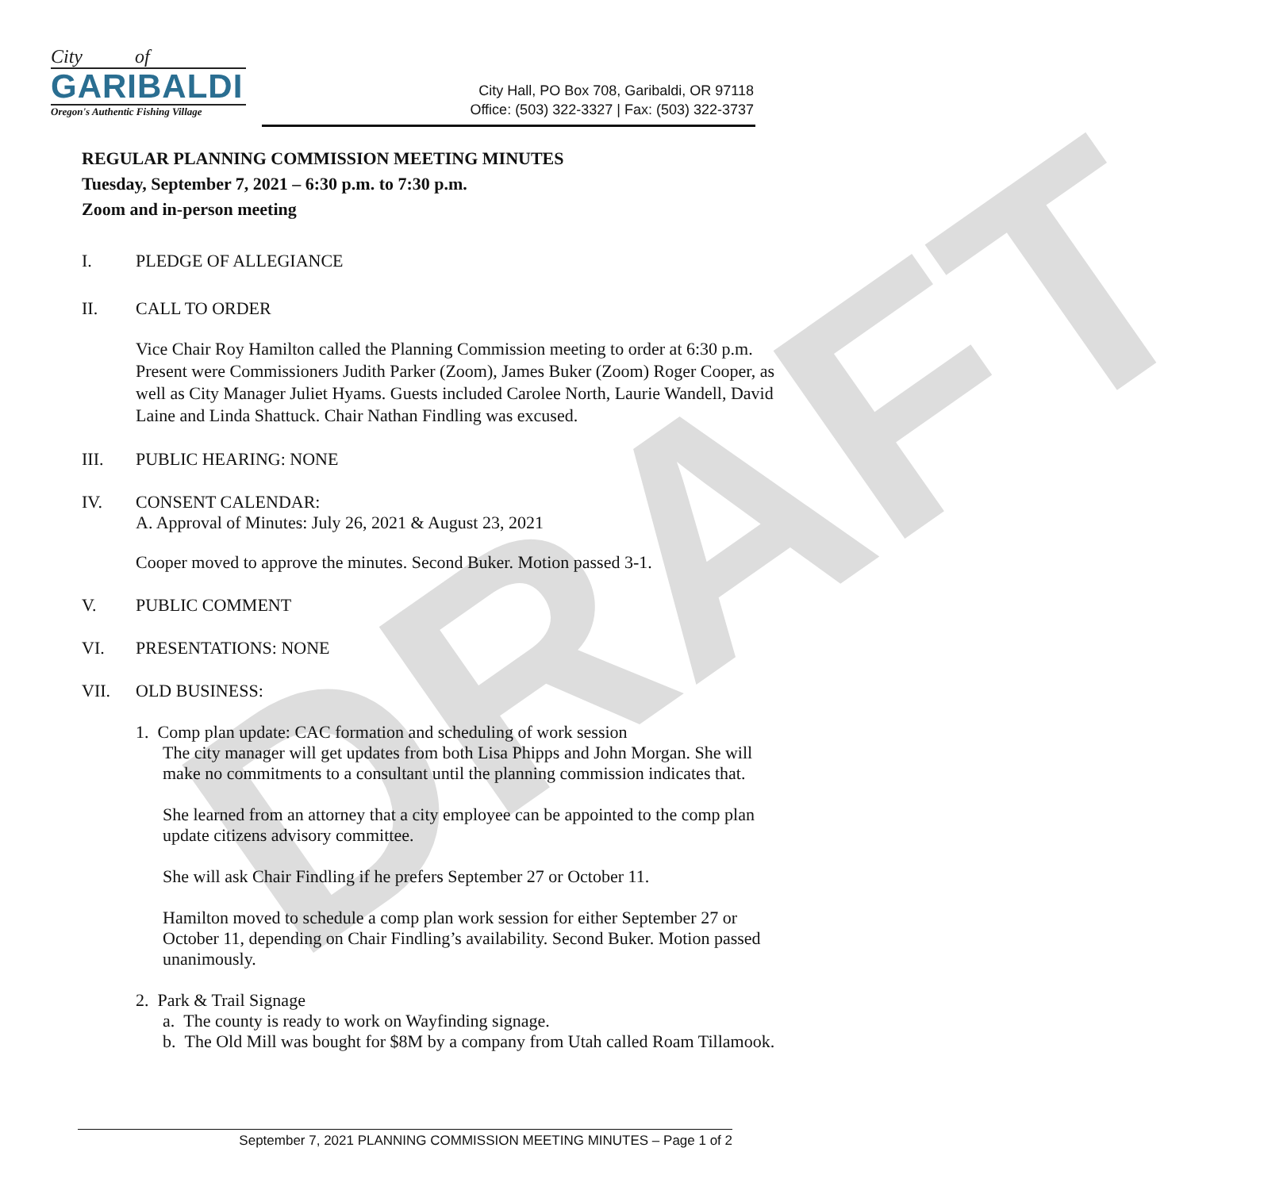DRAFT
City of
GARIBALDI
Oregon's Authentic Fishing Village
City Hall, PO Box 708, Garibaldi, OR 97118
Office: (503) 322-3327 | Fax: (503) 322-3737
REGULAR PLANNING COMMISSION MEETING MINUTES
Tuesday, September 7, 2021 – 6:30 p.m. to 7:30 p.m.
Zoom and in-person meeting
I. PLEDGE OF ALLEGIANCE
II. CALL TO ORDER
Vice Chair Roy Hamilton called the Planning Commission meeting to order at 6:30 p.m. Present were Commissioners Judith Parker (Zoom), James Buker (Zoom) Roger Cooper, as well as City Manager Juliet Hyams. Guests included Carolee North, Laurie Wandell, David Laine and Linda Shattuck. Chair Nathan Findling was excused.
III. PUBLIC HEARING: NONE
IV. CONSENT CALENDAR:
A. Approval of Minutes: July 26, 2021 & August 23, 2021
Cooper moved to approve the minutes. Second Buker. Motion passed 3-1.
V. PUBLIC COMMENT
VI. PRESENTATIONS: NONE
VII. OLD BUSINESS:
1. Comp plan update: CAC formation and scheduling of work session
The city manager will get updates from both Lisa Phipps and John Morgan. She will make no commitments to a consultant until the planning commission indicates that.
She learned from an attorney that a city employee can be appointed to the comp plan update citizens advisory committee.
She will ask Chair Findling if he prefers September 27 or October 11.
Hamilton moved to schedule a comp plan work session for either September 27 or October 11, depending on Chair Findling’s availability. Second Buker. Motion passed unanimously.
2. Park & Trail Signage
a. The county is ready to work on Wayfinding signage.
b. The Old Mill was bought for $8M by a company from Utah called Roam Tillamook.
September 7, 2021 PLANNING COMMISSION MEETING MINUTES – Page 1 of 2